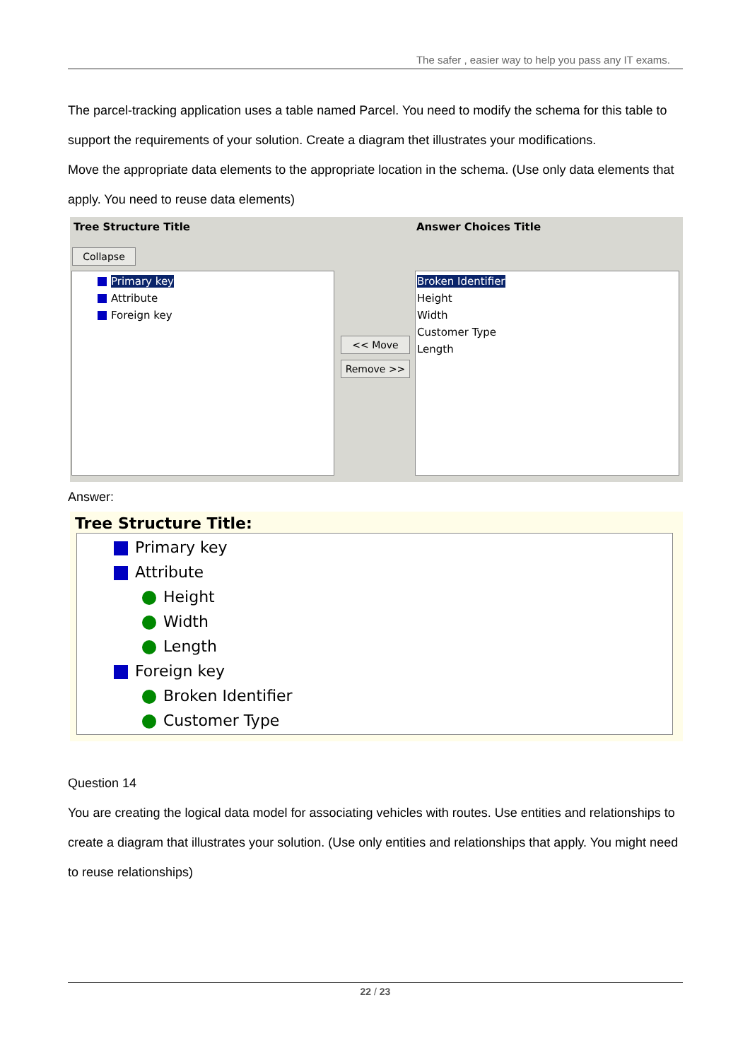The safer , easier way to help you pass any IT exams.
The parcel-tracking application uses a table named Parcel. You need to modify the schema for this table to support the requirements of your solution. Create a diagram thet illustrates your modifications.
Move the appropriate data elements to the appropriate location in the schema. (Use only data elements that apply. You need to reuse data elements)
Tree Structure Title Answer Choices Title
Collapse
Primary key
Attribute
Foreign key
<< Move
Remove >>
Broken Identifier
Height
Width
Customer Type
Length
Answer:
Tree Structure Title:
Primary key
Attribute
Height
Width
Length
Foreign key
Broken Identifier
Customer Type
Question 14
You are creating the logical data model for associating vehicles with routes. Use entities and relationships to create a diagram that illustrates your solution. (Use only entities and relationships that apply. You might need to reuse relationships)
22 / 23